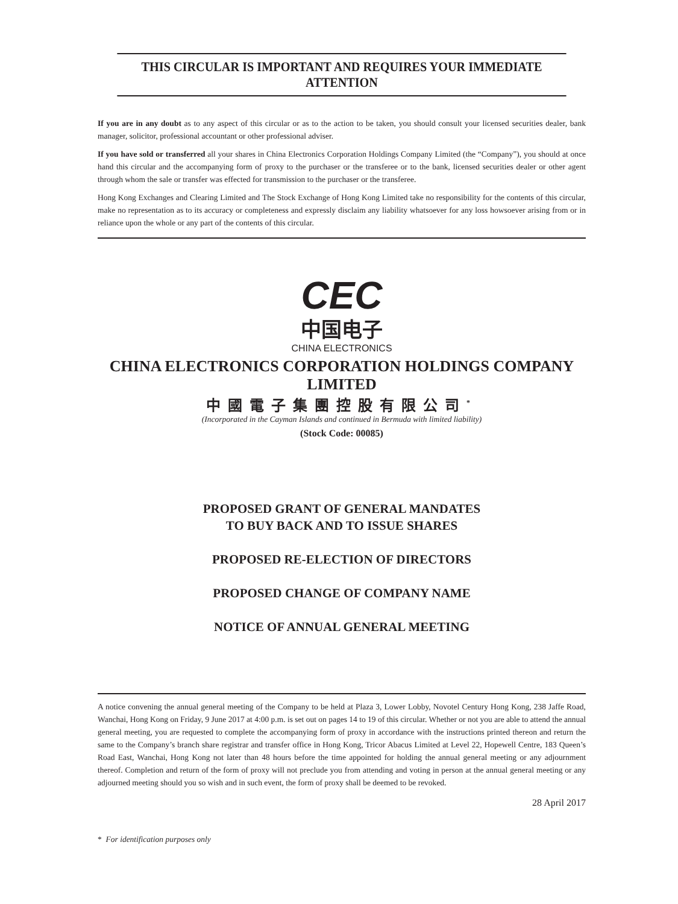THIS CIRCULAR IS IMPORTANT AND REQUIRES YOUR IMMEDIATE ATTENTION
If you are in any doubt as to any aspect of this circular or as to the action to be taken, you should consult your licensed securities dealer, bank manager, solicitor, professional accountant or other professional adviser.
If you have sold or transferred all your shares in China Electronics Corporation Holdings Company Limited (the “Company”), you should at once hand this circular and the accompanying form of proxy to the purchaser or the transferee or to the bank, licensed securities dealer or other agent through whom the sale or transfer was effected for transmission to the purchaser or the transferee.
Hong Kong Exchanges and Clearing Limited and The Stock Exchange of Hong Kong Limited take no responsibility for the contents of this circular, make no representation as to its accuracy or completeness and expressly disclaim any liability whatsoever for any loss howsoever arising from or in reliance upon the whole or any part of the contents of this circular.
CEC
中国电子
CHINA ELECTRONICS
CHINA ELECTRONICS CORPORATION HOLDINGS COMPANY LIMITED
中國電子集團控股有限公司<sup>*</sup>
(Incorporated in the Cayman Islands and continued in Bermuda with limited liability)
(Stock Code: 00085)
PROPOSED GRANT OF GENERAL MANDATES
TO BUY BACK AND TO ISSUE SHARES
PROPOSED RE-ELECTION OF DIRECTORS
PROPOSED CHANGE OF COMPANY NAME
NOTICE OF ANNUAL GENERAL MEETING
A notice convening the annual general meeting of the Company to be held at Plaza 3, Lower Lobby, Novotel Century Hong Kong, 238 Jaffe Road, Wanchai, Hong Kong on Friday, 9 June 2017 at 4:00 p.m. is set out on pages 14 to 19 of this circular. Whether or not you are able to attend the annual general meeting, you are requested to complete the accompanying form of proxy in accordance with the instructions printed thereon and return the same to the Company’s branch share registrar and transfer office in Hong Kong, Tricor Abacus Limited at Level 22, Hopewell Centre, 183 Queen’s Road East, Wanchai, Hong Kong not later than 48 hours before the time appointed for holding the annual general meeting or any adjournment thereof. Completion and return of the form of proxy will not preclude you from attending and voting in person at the annual general meeting or any adjourned meeting should you so wish and in such event, the form of proxy shall be deemed to be revoked.
28 April 2017
* For identification purposes only